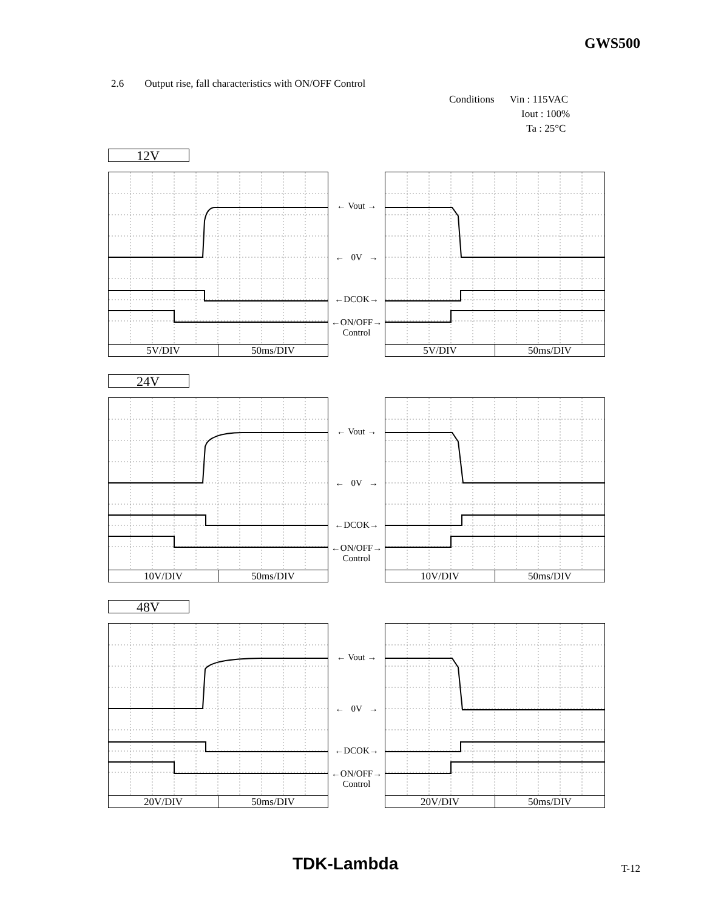GWS500
2.6 Output rise, fall characteristics with ON/OFF Control
Conditions Vin : 115VAC
Iout : 100%
Ta : 25°C
12V
5V/DIV 50ms/DIV
← Vout →
← 0V →
←DCOK→
←ON/OFF→
Control
5V/DIV 50ms/DIV
24V
10V/DIV 50ms/DIV
← Vout →
← 0V →
←DCOK→
←ON/OFF→
Control
10V/DIV 50ms/DIV
48V
20V/DIV 50ms/DIV
← Vout →
← 0V →
←DCOK→
←ON/OFF→
Control
20V/DIV 50ms/DIV
TDK-Lambda T-12